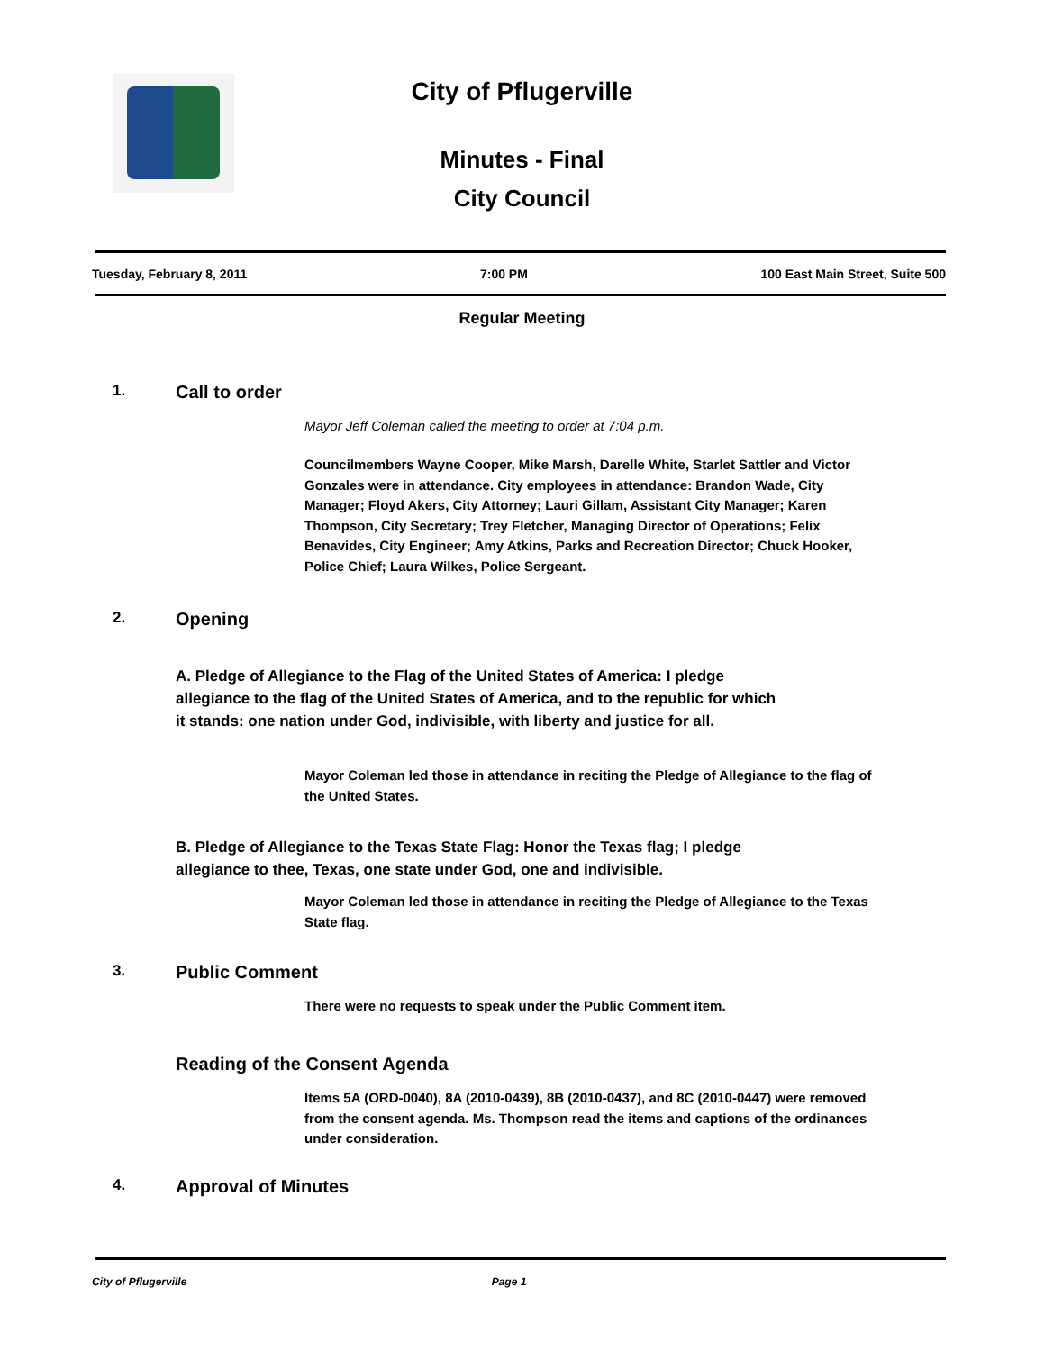City of Pflugerville
Minutes - Final
City Council
Tuesday, February 8, 2011 7:00 PM 100 East Main Street, Suite 500
Regular Meeting
1. Call to order
Mayor Jeff Coleman called the meeting to order at 7:04 p.m.
Councilmembers Wayne Cooper, Mike Marsh, Darelle White, Starlet Sattler and Victor Gonzales were in attendance. City employees in attendance: Brandon Wade, City Manager; Floyd Akers, City Attorney; Lauri Gillam, Assistant City Manager; Karen Thompson, City Secretary; Trey Fletcher, Managing Director of Operations; Felix Benavides, City Engineer; Amy Atkins, Parks and Recreation Director; Chuck Hooker, Police Chief; Laura Wilkes, Police Sergeant.
2. Opening
A. Pledge of Allegiance to the Flag of the United States of America: I pledge allegiance to the flag of the United States of America, and to the republic for which it stands: one nation under God, indivisible, with liberty and justice for all.
Mayor Coleman led those in attendance in reciting the Pledge of Allegiance to the flag of the United States.
B. Pledge of Allegiance to the Texas State Flag: Honor the Texas flag; I pledge allegiance to thee, Texas, one state under God, one and indivisible.
Mayor Coleman led those in attendance in reciting the Pledge of Allegiance to the Texas State flag.
3. Public Comment
There were no requests to speak under the Public Comment item.
Reading of the Consent Agenda
Items 5A (ORD-0040), 8A (2010-0439), 8B (2010-0437), and 8C (2010-0447) were removed from the consent agenda. Ms. Thompson read the items and captions of the ordinances under consideration.
4. Approval of Minutes
City of Pflugerville Page 1